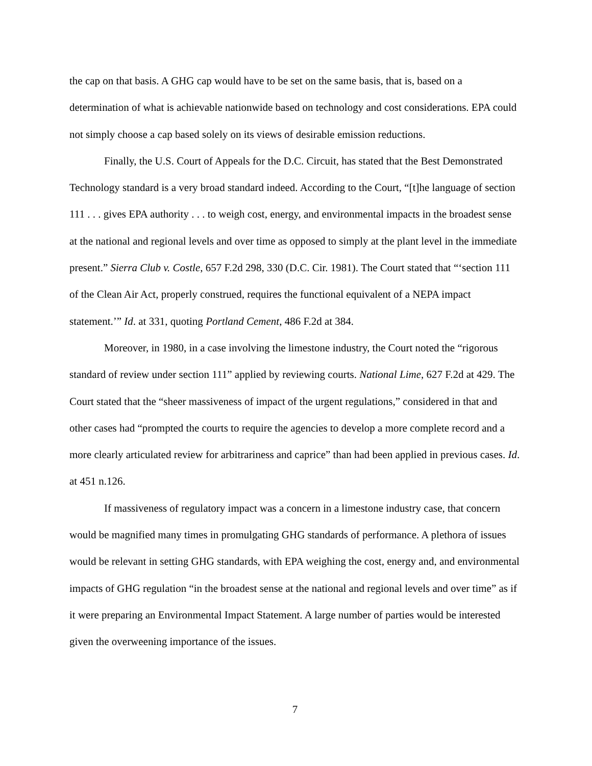the cap on that basis. A GHG cap would have to be set on the same basis, that is, based on a determination of what is achievable nationwide based on technology and cost considerations. EPA could not simply choose a cap based solely on its views of desirable emission reductions.
Finally, the U.S. Court of Appeals for the D.C. Circuit, has stated that the Best Demonstrated Technology standard is a very broad standard indeed. According to the Court, “[t]he language of section 111 . . . gives EPA authority . . . to weigh cost, energy, and environmental impacts in the broadest sense at the national and regional levels and over time as opposed to simply at the plant level in the immediate present.” Sierra Club v. Costle, 657 F.2d 298, 330 (D.C. Cir. 1981). The Court stated that “‘section 111 of the Clean Air Act, properly construed, requires the functional equivalent of a NEPA impact statement.’” Id. at 331, quoting Portland Cement, 486 F.2d at 384.
Moreover, in 1980, in a case involving the limestone industry, the Court noted the “rigorous standard of review under section 111” applied by reviewing courts. National Lime, 627 F.2d at 429. The Court stated that the “sheer massiveness of impact of the urgent regulations,” considered in that and other cases had “prompted the courts to require the agencies to develop a more complete record and a more clearly articulated review for arbitrariness and caprice” than had been applied in previous cases. Id. at 451 n.126.
If massiveness of regulatory impact was a concern in a limestone industry case, that concern would be magnified many times in promulgating GHG standards of performance. A plethora of issues would be relevant in setting GHG standards, with EPA weighing the cost, energy and, and environmental impacts of GHG regulation “in the broadest sense at the national and regional levels and over time” as if it were preparing an Environmental Impact Statement. A large number of parties would be interested given the overweening importance of the issues.
7